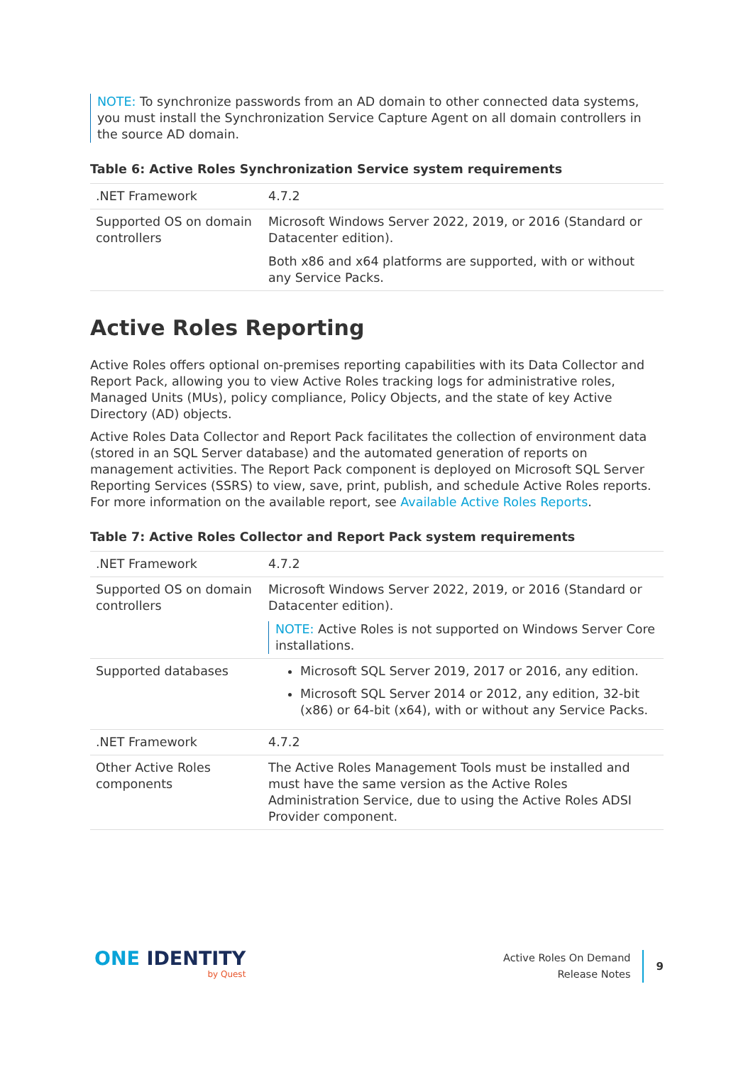NOTE: To synchronize passwords from an AD domain to other connected data systems, you must install the Synchronization Service Capture Agent on all domain controllers in the source AD domain.
Table 6: Active Roles Synchronization Service system requirements
| .NET Framework | 4.7.2 |
| Supported OS on domain controllers | Microsoft Windows Server 2022, 2019, or 2016 (Standard or Datacenter edition). Both x86 and x64 platforms are supported, with or without any Service Packs. |
Active Roles Reporting
Active Roles offers optional on-premises reporting capabilities with its Data Collector and Report Pack, allowing you to view Active Roles tracking logs for administrative roles, Managed Units (MUs), policy compliance, Policy Objects, and the state of key Active Directory (AD) objects.
Active Roles Data Collector and Report Pack facilitates the collection of environment data (stored in an SQL Server database) and the automated generation of reports on management activities. The Report Pack component is deployed on Microsoft SQL Server Reporting Services (SSRS) to view, save, print, publish, and schedule Active Roles reports. For more information on the available report, see Available Active Roles Reports.
Table 7: Active Roles Collector and Report Pack system requirements
| .NET Framework | 4.7.2 |
| Supported OS on domain controllers | Microsoft Windows Server 2022, 2019, or 2016 (Standard or Datacenter edition). NOTE: Active Roles is not supported on Windows Server Core installations. |
| Supported databases | Microsoft SQL Server 2019, 2017 or 2016, any edition. Microsoft SQL Server 2014 or 2012, any edition, 32-bit (x86) or 64-bit (x64), with or without any Service Packs. |
| .NET Framework | 4.7.2 |
| Other Active Roles components | The Active Roles Management Tools must be installed and must have the same version as the Active Roles Administration Service, due to using the Active Roles ADSI Provider component. |
ONE IDENTITY
by Quest
Active Roles On Demand
Release Notes
9